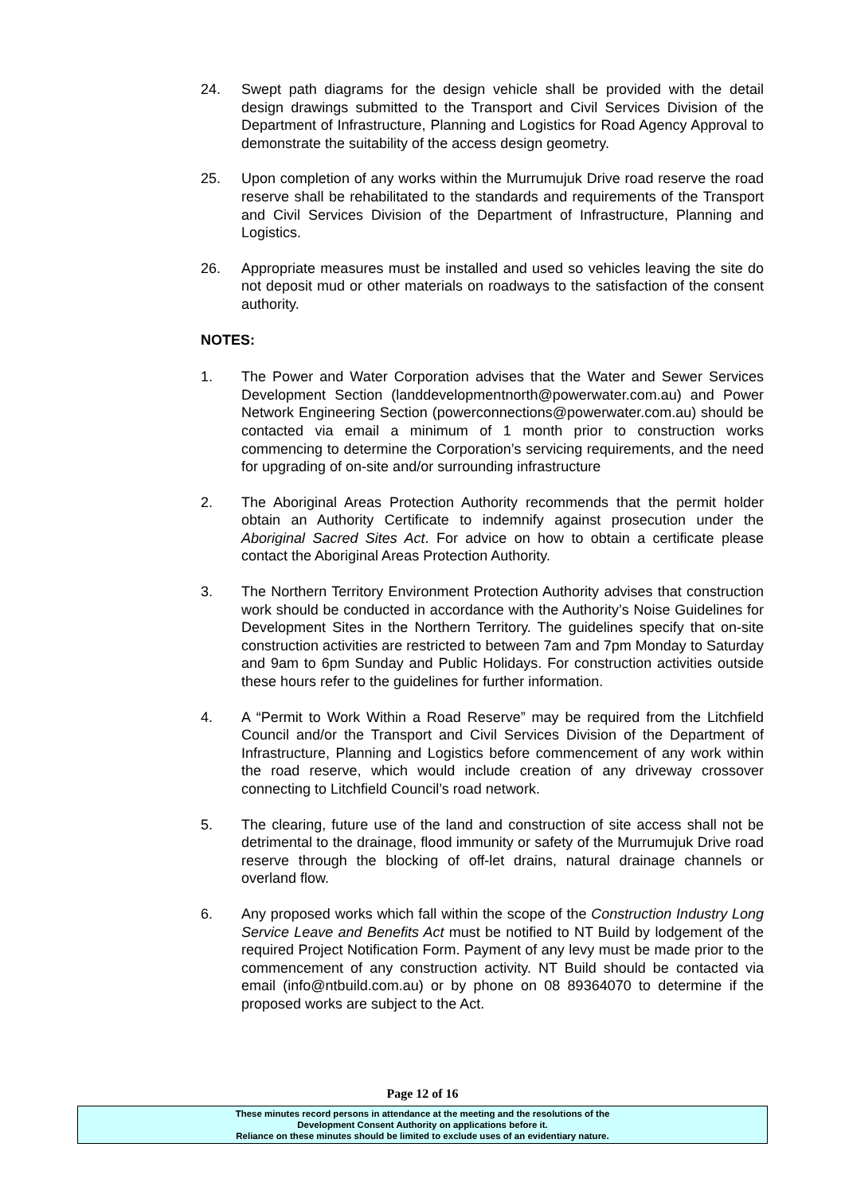24. Swept path diagrams for the design vehicle shall be provided with the detail design drawings submitted to the Transport and Civil Services Division of the Department of Infrastructure, Planning and Logistics for Road Agency Approval to demonstrate the suitability of the access design geometry.
25. Upon completion of any works within the Murrumujuk Drive road reserve the road reserve shall be rehabilitated to the standards and requirements of the Transport and Civil Services Division of the Department of Infrastructure, Planning and Logistics.
26. Appropriate measures must be installed and used so vehicles leaving the site do not deposit mud or other materials on roadways to the satisfaction of the consent authority.
NOTES:
1. The Power and Water Corporation advises that the Water and Sewer Services Development Section (landdevelopmentnorth@powerwater.com.au) and Power Network Engineering Section (powerconnections@powerwater.com.au) should be contacted via email a minimum of 1 month prior to construction works commencing to determine the Corporation’s servicing requirements, and the need for upgrading of on-site and/or surrounding infrastructure
2. The Aboriginal Areas Protection Authority recommends that the permit holder obtain an Authority Certificate to indemnify against prosecution under the Aboriginal Sacred Sites Act. For advice on how to obtain a certificate please contact the Aboriginal Areas Protection Authority.
3. The Northern Territory Environment Protection Authority advises that construction work should be conducted in accordance with the Authority’s Noise Guidelines for Development Sites in the Northern Territory. The guidelines specify that on-site construction activities are restricted to between 7am and 7pm Monday to Saturday and 9am to 6pm Sunday and Public Holidays. For construction activities outside these hours refer to the guidelines for further information.
4. A “Permit to Work Within a Road Reserve” may be required from the Litchfield Council and/or the Transport and Civil Services Division of the Department of Infrastructure, Planning and Logistics before commencement of any work within the road reserve, which would include creation of any driveway crossover connecting to Litchfield Council’s road network.
5. The clearing, future use of the land and construction of site access shall not be detrimental to the drainage, flood immunity or safety of the Murrumujuk Drive road reserve through the blocking of off-let drains, natural drainage channels or overland flow.
6. Any proposed works which fall within the scope of the Construction Industry Long Service Leave and Benefits Act must be notified to NT Build by lodgement of the required Project Notification Form. Payment of any levy must be made prior to the commencement of any construction activity. NT Build should be contacted via email (info@ntbuild.com.au) or by phone on 08 89364070 to determine if the proposed works are subject to the Act.
Page 12 of 16
These minutes record persons in attendance at the meeting and the resolutions of the
Development Consent Authority on applications before it.
Reliance on these minutes should be limited to exclude uses of an evidentiary nature.